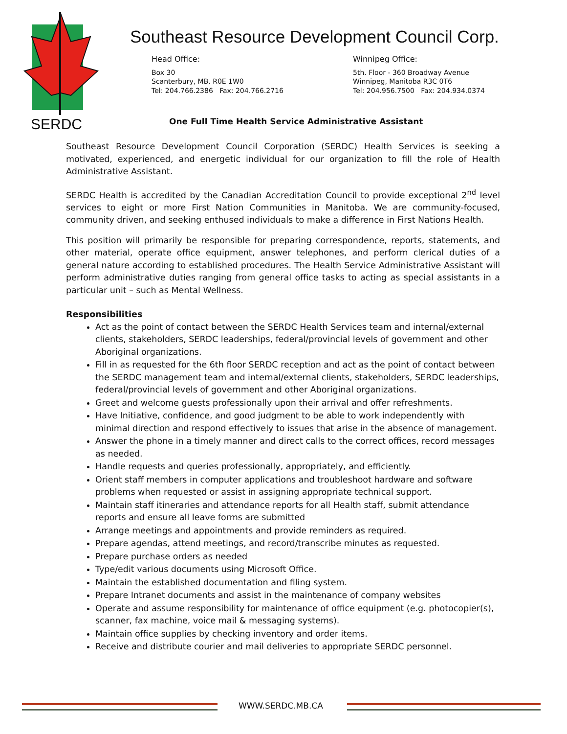SERDC
Southeast Resource Development Council Corp.
Head Office:
Box 30
Scanterbury, MB. R0E 1W0
Tel: 204.766.2386 Fax: 204.766.2716
Winnipeg Office:
5th. Floor - 360 Broadway Avenue
Winnipeg, Manitoba R3C 0T6
Tel: 204.956.7500 Fax: 204.934.0374
One Full Time Health Service Administrative Assistant
Southeast Resource Development Council Corporation (SERDC) Health Services is seeking a motivated, experienced, and energetic individual for our organization to fill the role of Health Administrative Assistant.
SERDC Health is accredited by the Canadian Accreditation Council to provide exceptional 2<sup>nd</sup> level services to eight or more First Nation Communities in Manitoba. We are community-focused, community driven, and seeking enthused individuals to make a difference in First Nations Health.
This position will primarily be responsible for preparing correspondence, reports, statements, and other material, operate office equipment, answer telephones, and perform clerical duties of a general nature according to established procedures. The Health Service Administrative Assistant will perform administrative duties ranging from general office tasks to acting as special assistants in a particular unit – such as Mental Wellness.
Responsibilities
Act as the point of contact between the SERDC Health Services team and internal/external clients, stakeholders, SERDC leaderships, federal/provincial levels of government and other Aboriginal organizations.
Fill in as requested for the 6th floor SERDC reception and act as the point of contact between the SERDC management team and internal/external clients, stakeholders, SERDC leaderships, federal/provincial levels of government and other Aboriginal organizations.
Greet and welcome guests professionally upon their arrival and offer refreshments.
Have Initiative, confidence, and good judgment to be able to work independently with minimal direction and respond effectively to issues that arise in the absence of management.
Answer the phone in a timely manner and direct calls to the correct offices, record messages as needed.
Handle requests and queries professionally, appropriately, and efficiently.
Orient staff members in computer applications and troubleshoot hardware and software problems when requested or assist in assigning appropriate technical support.
Maintain staff itineraries and attendance reports for all Health staff, submit attendance reports and ensure all leave forms are submitted
Arrange meetings and appointments and provide reminders as required.
Prepare agendas, attend meetings, and record/transcribe minutes as requested.
Prepare purchase orders as needed
Type/edit various documents using Microsoft Office.
Maintain the established documentation and filing system.
Prepare Intranet documents and assist in the maintenance of company websites
Operate and assume responsibility for maintenance of office equipment (e.g. photocopier(s), scanner, fax machine, voice mail & messaging systems).
Maintain office supplies by checking inventory and order items.
Receive and distribute courier and mail deliveries to appropriate SERDC personnel.
WWW.SERDC.MB.CA